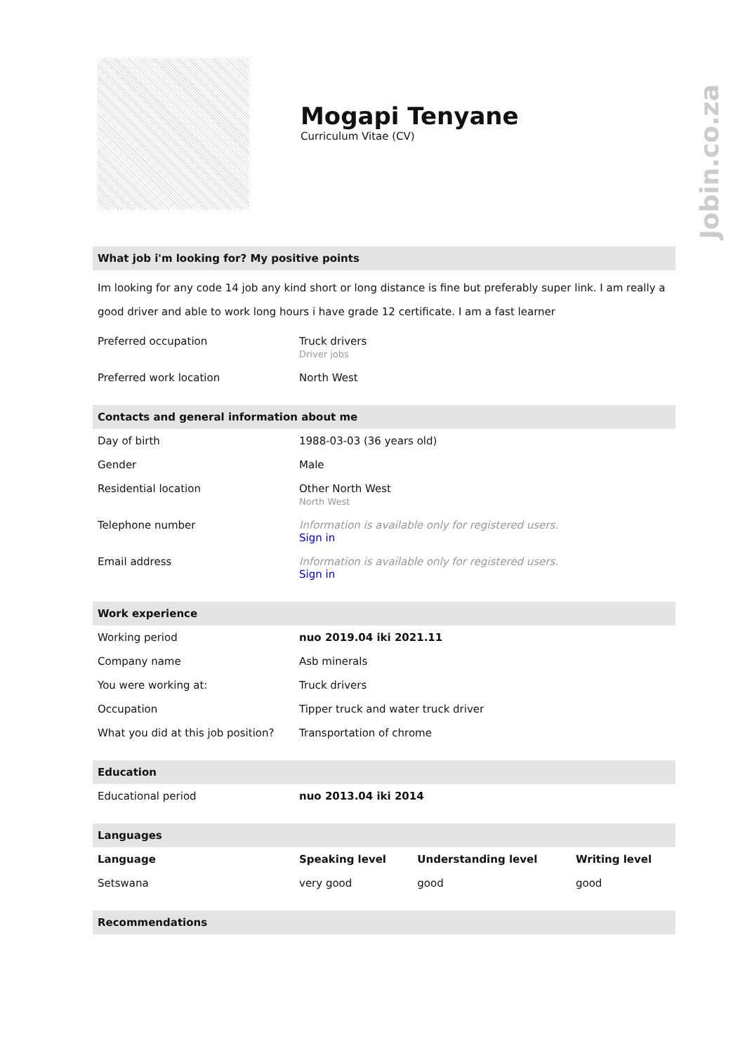Jobin.co.za
Mogapi Tenyane
Curriculum Vitae (CV)
What job i'm looking for? My positive points
Im looking for any code 14 job any kind short or long distance is fine but preferably super link. I am really a good driver and able to work long hours i have grade 12 certificate. I am a fast learner
| Preferred occupation | Truck drivers Driver jobs |
| Preferred work location | North West |
Contacts and general information about me
| Day of birth | 1988-03-03 (36 years old) |
| Gender | Male |
| Residential location | Other North West North West |
| Telephone number | Information is available only for registered users. Sign in |
| Email address | Information is available only for registered users. Sign in |
Work experience
| Working period | nuo 2019.04 iki 2021.11 |
| Company name | Asb minerals |
| You were working at: | Truck drivers |
| Occupation | Tipper truck and water truck driver |
| What you did at this job position? | Transportation of chrome |
Education
| Educational period | nuo 2013.04 iki 2014 |
Languages
| Language | Speaking level | Understanding level | Writing level |
| --- | --- | --- | --- |
| Setswana | very good | good | good |
Recommendations